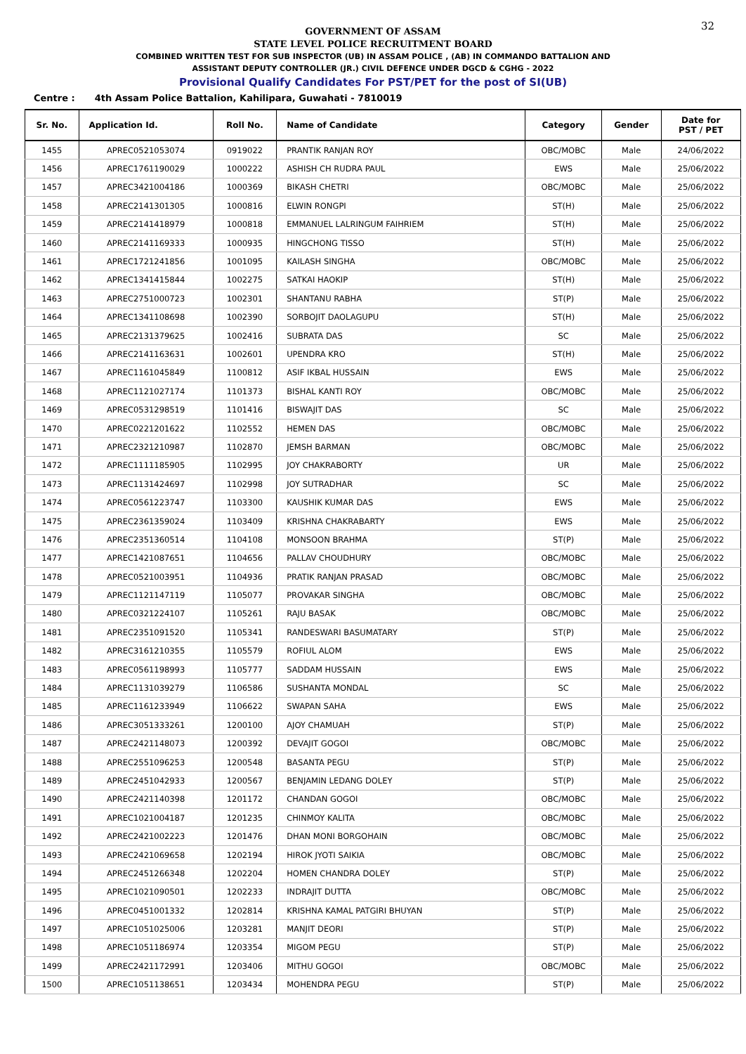32
GOVERNMENT OF ASSAM
STATE LEVEL POLICE RECRUITMENT BOARD
COMBINED WRITTEN TEST FOR SUB INSPECTOR (UB) IN ASSAM POLICE , (AB) IN COMMANDO BATTALION AND
ASSISTANT DEPUTY CONTROLLER (JR.) CIVIL DEFENCE UNDER DGCD & CGHG - 2022
Provisional Qualify Candidates For PST/PET for the post of SI(UB)
Centre : 4th Assam Police Battalion, Kahilipara, Guwahati - 7810019
| Sr. No. | Application Id. | Roll No. | Name of Candidate | Category | Gender | Date for PST / PET |
| --- | --- | --- | --- | --- | --- | --- |
| 1455 | APREC0521053074 | 0919022 | PRANTIK RANJAN ROY | OBC/MOBC | Male | 24/06/2022 |
| 1456 | APREC1761190029 | 1000222 | ASHISH CH RUDRA PAUL | EWS | Male | 25/06/2022 |
| 1457 | APREC3421004186 | 1000369 | BIKASH CHETRI | OBC/MOBC | Male | 25/06/2022 |
| 1458 | APREC2141301305 | 1000816 | ELWIN RONGPI | ST(H) | Male | 25/06/2022 |
| 1459 | APREC2141418979 | 1000818 | EMMANUEL LALRINGUM FAIHRIEM | ST(H) | Male | 25/06/2022 |
| 1460 | APREC2141169333 | 1000935 | HINGCHONG TISSO | ST(H) | Male | 25/06/2022 |
| 1461 | APREC1721241856 | 1001095 | KAILASH SINGHA | OBC/MOBC | Male | 25/06/2022 |
| 1462 | APREC1341415844 | 1002275 | SATKAI HAOKIP | ST(H) | Male | 25/06/2022 |
| 1463 | APREC2751000723 | 1002301 | SHANTANU RABHA | ST(P) | Male | 25/06/2022 |
| 1464 | APREC1341108698 | 1002390 | SORBOJIT DAOLAGUPU | ST(H) | Male | 25/06/2022 |
| 1465 | APREC2131379625 | 1002416 | SUBRATA DAS | SC | Male | 25/06/2022 |
| 1466 | APREC2141163631 | 1002601 | UPENDRA KRO | ST(H) | Male | 25/06/2022 |
| 1467 | APREC1161045849 | 1100812 | ASIF IKBAL HUSSAIN | EWS | Male | 25/06/2022 |
| 1468 | APREC1121027174 | 1101373 | BISHAL KANTI ROY | OBC/MOBC | Male | 25/06/2022 |
| 1469 | APREC0531298519 | 1101416 | BISWAJIT DAS | SC | Male | 25/06/2022 |
| 1470 | APREC0221201622 | 1102552 | HEMEN DAS | OBC/MOBC | Male | 25/06/2022 |
| 1471 | APREC2321210987 | 1102870 | JEMSH BARMAN | OBC/MOBC | Male | 25/06/2022 |
| 1472 | APREC1111185905 | 1102995 | JOY CHAKRABORTY | UR | Male | 25/06/2022 |
| 1473 | APREC1131424697 | 1102998 | JOY SUTRADHAR | SC | Male | 25/06/2022 |
| 1474 | APREC0561223747 | 1103300 | KAUSHIK KUMAR DAS | EWS | Male | 25/06/2022 |
| 1475 | APREC2361359024 | 1103409 | KRISHNA CHAKRABARTY | EWS | Male | 25/06/2022 |
| 1476 | APREC2351360514 | 1104108 | MONSOON BRAHMA | ST(P) | Male | 25/06/2022 |
| 1477 | APREC1421087651 | 1104656 | PALLAV CHOUDHURY | OBC/MOBC | Male | 25/06/2022 |
| 1478 | APREC0521003951 | 1104936 | PRATIK RANJAN PRASAD | OBC/MOBC | Male | 25/06/2022 |
| 1479 | APREC1121147119 | 1105077 | PROVAKAR SINGHA | OBC/MOBC | Male | 25/06/2022 |
| 1480 | APREC0321224107 | 1105261 | RAJU BASAK | OBC/MOBC | Male | 25/06/2022 |
| 1481 | APREC2351091520 | 1105341 | RANDESWARI BASUMATARY | ST(P) | Male | 25/06/2022 |
| 1482 | APREC3161210355 | 1105579 | ROFIUL ALOM | EWS | Male | 25/06/2022 |
| 1483 | APREC0561198993 | 1105777 | SADDAM HUSSAIN | EWS | Male | 25/06/2022 |
| 1484 | APREC1131039279 | 1106586 | SUSHANTA MONDAL | SC | Male | 25/06/2022 |
| 1485 | APREC1161233949 | 1106622 | SWAPAN SAHA | EWS | Male | 25/06/2022 |
| 1486 | APREC3051333261 | 1200100 | AJOY CHAMUAH | ST(P) | Male | 25/06/2022 |
| 1487 | APREC2421148073 | 1200392 | DEVAJIT GOGOI | OBC/MOBC | Male | 25/06/2022 |
| 1488 | APREC2551096253 | 1200548 | BASANTA PEGU | ST(P) | Male | 25/06/2022 |
| 1489 | APREC2451042933 | 1200567 | BENJAMIN LEDANG DOLEY | ST(P) | Male | 25/06/2022 |
| 1490 | APREC2421140398 | 1201172 | CHANDAN GOGOI | OBC/MOBC | Male | 25/06/2022 |
| 1491 | APREC1021004187 | 1201235 | CHINMOY KALITA | OBC/MOBC | Male | 25/06/2022 |
| 1492 | APREC2421002223 | 1201476 | DHAN MONI BORGOHAIN | OBC/MOBC | Male | 25/06/2022 |
| 1493 | APREC2421069658 | 1202194 | HIROK JYOTI SAIKIA | OBC/MOBC | Male | 25/06/2022 |
| 1494 | APREC2451266348 | 1202204 | HOMEN CHANDRA DOLEY | ST(P) | Male | 25/06/2022 |
| 1495 | APREC1021090501 | 1202233 | INDRAJIT DUTTA | OBC/MOBC | Male | 25/06/2022 |
| 1496 | APREC0451001332 | 1202814 | KRISHNA KAMAL PATGIRI BHUYAN | ST(P) | Male | 25/06/2022 |
| 1497 | APREC1051025006 | 1203281 | MANJIT DEORI | ST(P) | Male | 25/06/2022 |
| 1498 | APREC1051186974 | 1203354 | MIGOM PEGU | ST(P) | Male | 25/06/2022 |
| 1499 | APREC2421172991 | 1203406 | MITHU GOGOI | OBC/MOBC | Male | 25/06/2022 |
| 1500 | APREC1051138651 | 1203434 | MOHENDRA PEGU | ST(P) | Male | 25/06/2022 |